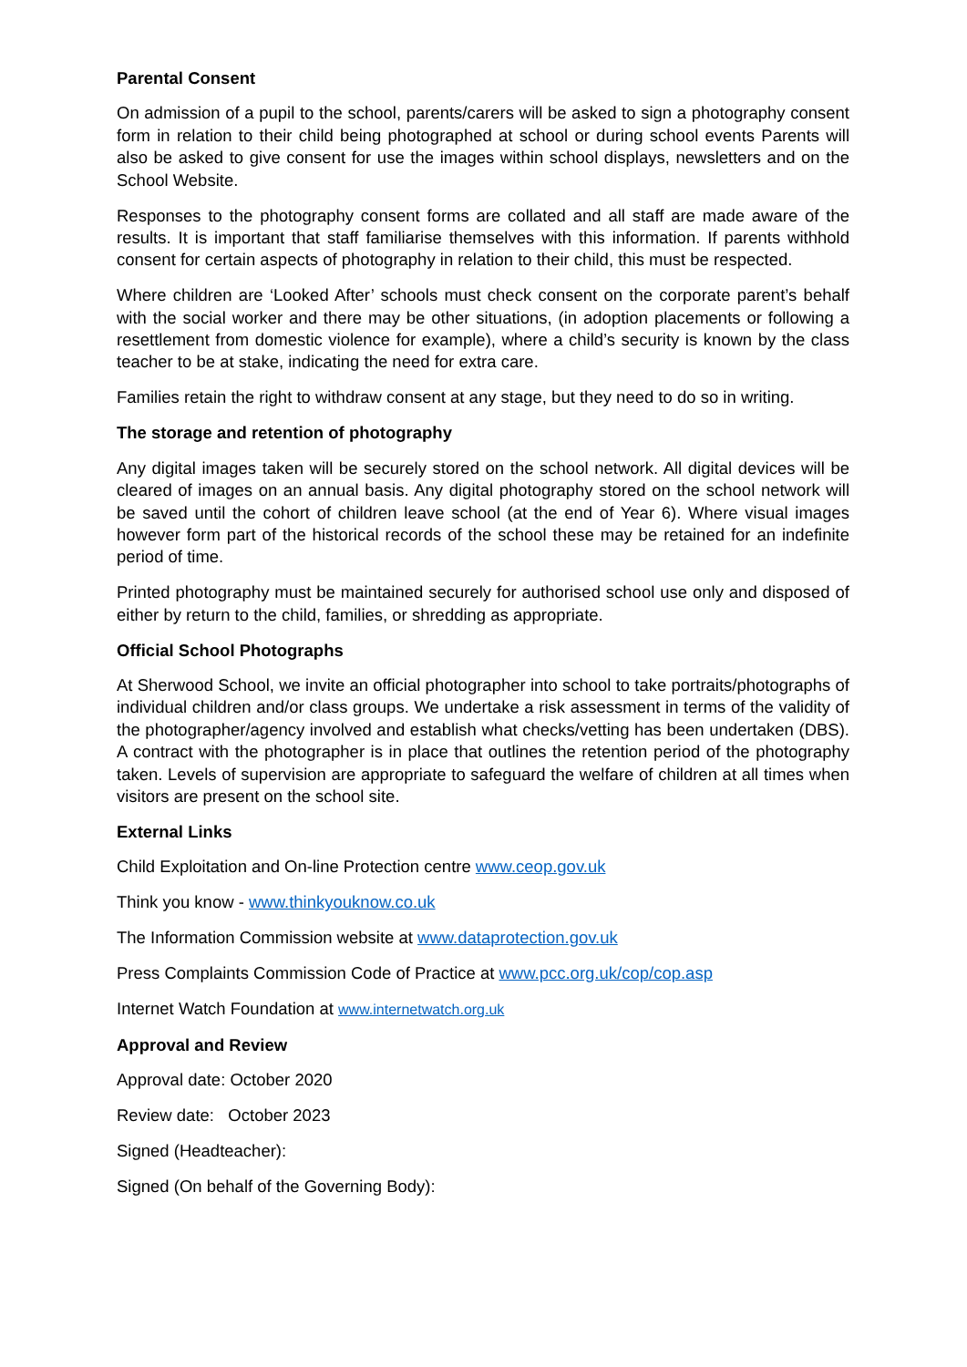Parental Consent
On admission of a pupil to the school, parents/carers will be asked to sign a photography consent form in relation to their child being photographed at school or during school events Parents will also be asked to give consent for use the images within school displays, newsletters and on the School Website.
Responses to the photography consent forms are collated and all staff are made aware of the results. It is important that staff familiarise themselves with this information. If parents withhold consent for certain aspects of photography in relation to their child, this must be respected.
Where children are ‘Looked After’ schools must check consent on the corporate parent’s behalf with the social worker and there may be other situations, (in adoption placements or following a resettlement from domestic violence for example), where a child’s security is known by the class teacher to be at stake, indicating the need for extra care.
Families retain the right to withdraw consent at any stage, but they need to do so in writing.
The storage and retention of photography
Any digital images taken will be securely stored on the school network. All digital devices will be cleared of images on an annual basis. Any digital photography stored on the school network will be saved until the cohort of children leave school (at the end of Year 6). Where visual images however form part of the historical records of the school these may be retained for an indefinite period of time.
Printed photography must be maintained securely for authorised school use only and disposed of either by return to the child, families, or shredding as appropriate.
Official School Photographs
At Sherwood School, we invite an official photographer into school to take portraits/photographs of individual children and/or class groups. We undertake a risk assessment in terms of the validity of the photographer/agency involved and establish what checks/vetting has been undertaken (DBS). A contract with the photographer is in place that outlines the retention period of the photography taken. Levels of supervision are appropriate to safeguard the welfare of children at all times when visitors are present on the school site.
External Links
Child Exploitation and On-line Protection centre www.ceop.gov.uk
Think you know - www.thinkyouknow.co.uk
The Information Commission website at www.dataprotection.gov.uk
Press Complaints Commission Code of Practice at www.pcc.org.uk/cop/cop.asp
Internet Watch Foundation at www.internetwatch.org.uk
Approval and Review
Approval date: October 2020
Review date: October 2023
Signed (Headteacher):
Signed (On behalf of the Governing Body):